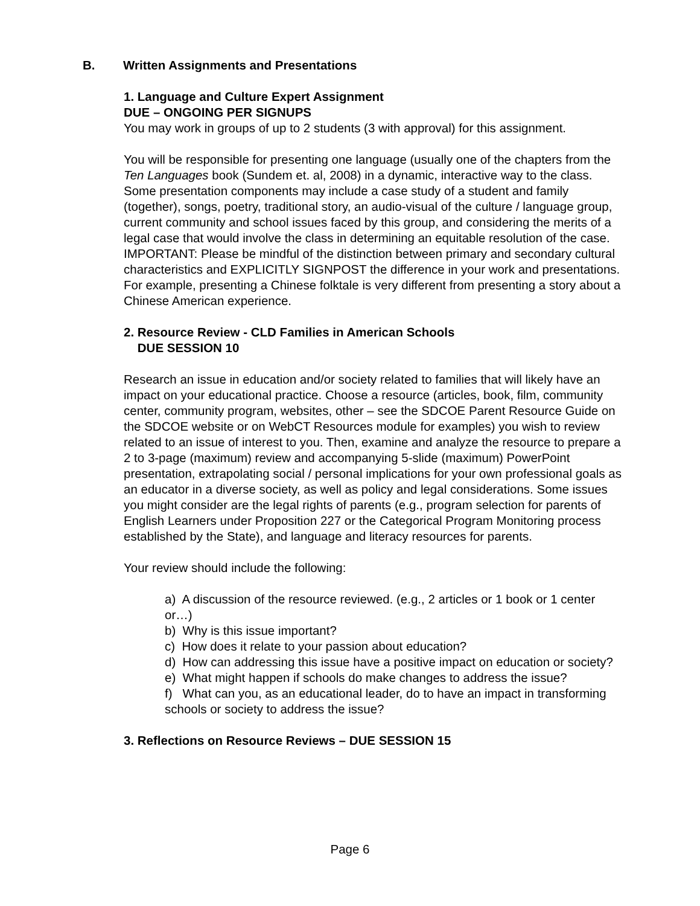B. Written Assignments and Presentations
1. Language and Culture Expert Assignment
DUE – ONGOING PER SIGNUPS
You may work in groups of up to 2 students (3 with approval) for this assignment.
You will be responsible for presenting one language (usually one of the chapters from the Ten Languages book (Sundem et. al, 2008) in a dynamic, interactive way to the class. Some presentation components may include a case study of a student and family (together), songs, poetry, traditional story, an audio-visual of the culture / language group, current community and school issues faced by this group, and considering the merits of a legal case that would involve the class in determining an equitable resolution of the case. IMPORTANT: Please be mindful of the distinction between primary and secondary cultural characteristics and EXPLICITLY SIGNPOST the difference in your work and presentations. For example, presenting a Chinese folktale is very different from presenting a story about a Chinese American experience.
2. Resource Review - CLD Families in American Schools
DUE SESSION 10
Research an issue in education and/or society related to families that will likely have an impact on your educational practice. Choose a resource (articles, book, film, community center, community program, websites, other – see the SDCOE Parent Resource Guide on the SDCOE website or on WebCT Resources module for examples) you wish to review related to an issue of interest to you. Then, examine and analyze the resource to prepare a 2 to 3-page (maximum) review and accompanying 5-slide (maximum) PowerPoint presentation, extrapolating social / personal implications for your own professional goals as an educator in a diverse society, as well as policy and legal considerations. Some issues you might consider are the legal rights of parents (e.g., program selection for parents of English Learners under Proposition 227 or the Categorical Program Monitoring process established by the State), and language and literacy resources for parents.
Your review should include the following:
a) A discussion of the resource reviewed. (e.g., 2 articles or 1 book or 1 center or…)
b) Why is this issue important?
c) How does it relate to your passion about education?
d) How can addressing this issue have a positive impact on education or society?
e) What might happen if schools do make changes to address the issue?
f) What can you, as an educational leader, do to have an impact in transforming schools or society to address the issue?
3. Reflections on Resource Reviews – DUE SESSION 15
Page 6